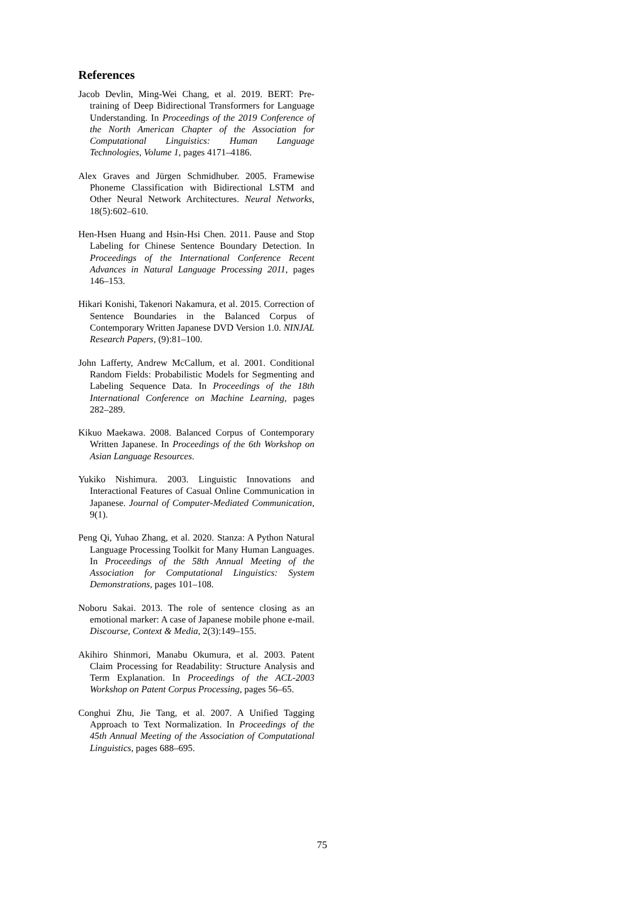References
Jacob Devlin, Ming-Wei Chang, et al. 2019. BERT: Pre-training of Deep Bidirectional Transformers for Language Understanding. In Proceedings of the 2019 Conference of the North American Chapter of the Association for Computational Linguistics: Human Language Technologies, Volume 1, pages 4171–4186.
Alex Graves and Jürgen Schmidhuber. 2005. Framewise Phoneme Classification with Bidirectional LSTM and Other Neural Network Architectures. Neural Networks, 18(5):602–610.
Hen-Hsen Huang and Hsin-Hsi Chen. 2011. Pause and Stop Labeling for Chinese Sentence Boundary Detection. In Proceedings of the International Conference Recent Advances in Natural Language Processing 2011, pages 146–153.
Hikari Konishi, Takenori Nakamura, et al. 2015. Correction of Sentence Boundaries in the Balanced Corpus of Contemporary Written Japanese DVD Version 1.0. NINJAL Research Papers, (9):81–100.
John Lafferty, Andrew McCallum, et al. 2001. Conditional Random Fields: Probabilistic Models for Segmenting and Labeling Sequence Data. In Proceedings of the 18th International Conference on Machine Learning, pages 282–289.
Kikuo Maekawa. 2008. Balanced Corpus of Contemporary Written Japanese. In Proceedings of the 6th Workshop on Asian Language Resources.
Yukiko Nishimura. 2003. Linguistic Innovations and Interactional Features of Casual Online Communication in Japanese. Journal of Computer-Mediated Communication, 9(1).
Peng Qi, Yuhao Zhang, et al. 2020. Stanza: A Python Natural Language Processing Toolkit for Many Human Languages. In Proceedings of the 58th Annual Meeting of the Association for Computational Linguistics: System Demonstrations, pages 101–108.
Noboru Sakai. 2013. The role of sentence closing as an emotional marker: A case of Japanese mobile phone e-mail. Discourse, Context & Media, 2(3):149–155.
Akihiro Shinmori, Manabu Okumura, et al. 2003. Patent Claim Processing for Readability: Structure Analysis and Term Explanation. In Proceedings of the ACL-2003 Workshop on Patent Corpus Processing, pages 56–65.
Conghui Zhu, Jie Tang, et al. 2007. A Unified Tagging Approach to Text Normalization. In Proceedings of the 45th Annual Meeting of the Association of Computational Linguistics, pages 688–695.
75